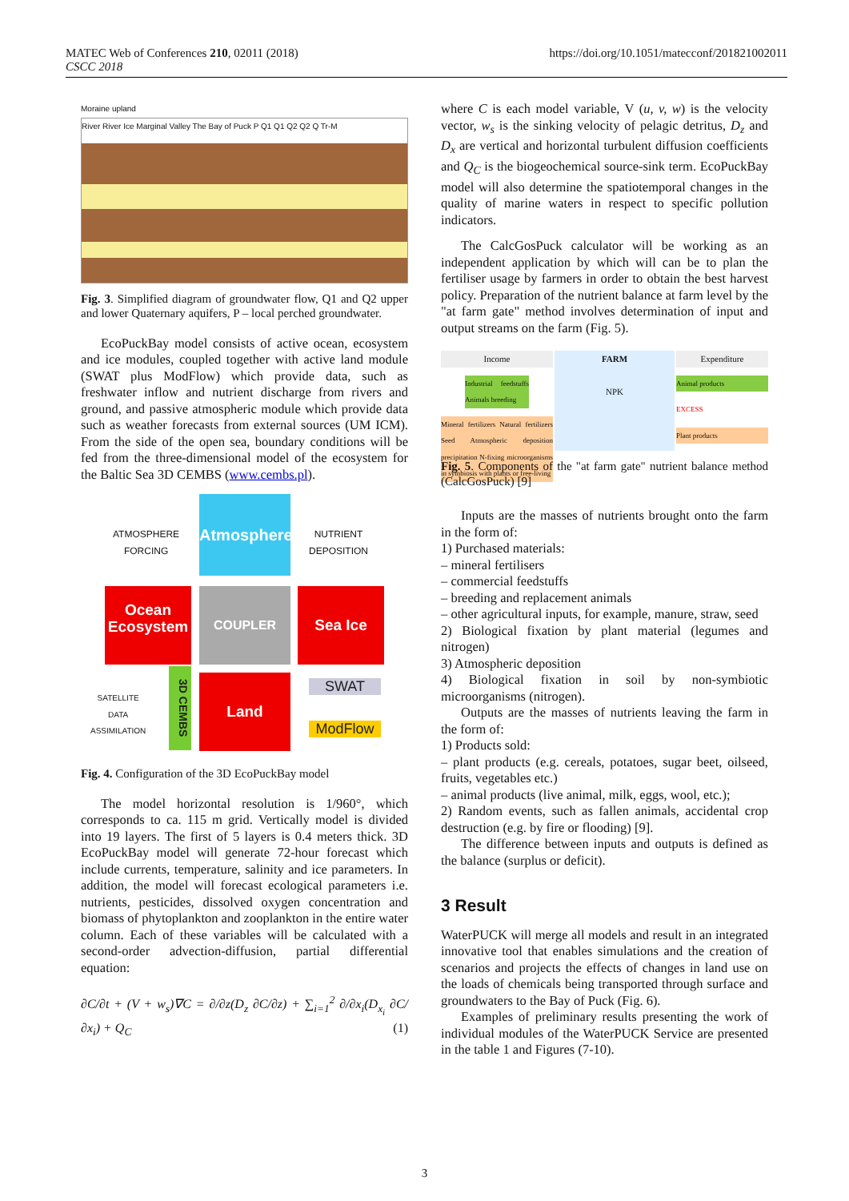MATEC Web of Conferences 210, 02011 (2018)
CSCC 2018
https://doi.org/10.1051/matecconf/201821002011
Moraine upland
River River Ice Marginal Valley The Bay of Puck P Q1 Q1 Q2 Q2 Q Tr-M
Fig. 3. Simplified diagram of groundwater flow, Q1 and Q2 upper and lower Quaternary aquifers, P – local perched groundwater.
EcoPuckBay model consists of active ocean, ecosystem and ice modules, coupled together with active land module (SWAT plus ModFlow) which provide data, such as freshwater inflow and nutrient discharge from rivers and ground, and passive atmospheric module which provide data such as weather forecasts from external sources (UM ICM). From the side of the open sea, boundary conditions will be fed from the three-dimensional model of the ecosystem for the Baltic Sea 3D CEMBS (www.cembs.pl).
ATMOSPHERE
FORCING
Atmosphere
NUTRIENT
DEPOSITION
Ocean
Ecosystem
COUPLER Sea Ice
SATELLITE
DATA
ASSIMILATION
3D CEMBS
Land SWAT
ModFlow
Fig. 4. Configuration of the 3D EcoPuckBay model
The model horizontal resolution is 1/960°, which corresponds to ca. 115 m grid. Vertically model is divided into 19 layers. The first of 5 layers is 0.4 meters thick. 3D EcoPuckBay model will generate 72-hour forecast which include currents, temperature, salinity and ice parameters. In addition, the model will forecast ecological parameters i.e. nutrients, pesticides, dissolved oxygen concentration and biomass of phytoplankton and zooplankton in the entire water column. Each of these variables will be calculated with a second-order advection-diffusion, partial differential equation:
∂C/∂t + (V + w<sub>s</sub>)∇C = ∂/∂z(D<sub>z</sub> ∂C/∂z) + ∑<sub>i=1</sub><sup>2</sup> ∂/∂x<sub>i</sub>(D<sub>x<sub>i</sub></sub> ∂C/∂x<sub>i</sub>) + Q<sub>C</sub> (1)
where C is each model variable, V (u, v, w) is the velocity vector, w<sub>s</sub> is the sinking velocity of pelagic detritus, D<sub>z</sub> and D<sub>x</sub> are vertical and horizontal turbulent diffusion coefficients and Q<sub>C</sub> is the biogeochemical source-sink term. EcoPuckBay model will also determine the spatiotemporal changes in the quality of marine waters in respect to specific pollution indicators.
The CalcGosPuck calculator will be working as an independent application by which will can be to plan the fertiliser usage by farmers in order to obtain the best harvest policy. Preparation of the nutrient balance at farm level by the "at farm gate" method involves determination of input and output streams on the farm (Fig. 5).
Income
Industrial feedstuffs Animals breeding
Mineral fertilizers Natural fertilizers Seed Atmospheric deposition precipitation N-fixing microorganisms in symbiosis with plants or free-living
FARM
NPK
Expenditure
Animal products
EXCESS
Plant products
Fig. 5. Components of the "at farm gate" nutrient balance method (CalcGosPuck) [9]
Inputs are the masses of nutrients brought onto the farm in the form of:
1) Purchased materials:
– mineral fertilisers
– commercial feedstuffs
– breeding and replacement animals
– other agricultural inputs, for example, manure, straw, seed
2) Biological fixation by plant material (legumes and nitrogen)
3) Atmospheric deposition
4) Biological fixation in soil by non-symbiotic microorganisms (nitrogen).
Outputs are the masses of nutrients leaving the farm in the form of:
1) Products sold:
– plant products (e.g. cereals, potatoes, sugar beet, oilseed, fruits, vegetables etc.)
– animal products (live animal, milk, eggs, wool, etc.);
2) Random events, such as fallen animals, accidental crop destruction (e.g. by fire or flooding) [9].
The difference between inputs and outputs is defined as the balance (surplus or deficit).
3 Result
WaterPUCK will merge all models and result in an integrated innovative tool that enables simulations and the creation of scenarios and projects the effects of changes in land use on the loads of chemicals being transported through surface and groundwaters to the Bay of Puck (Fig. 6).
Examples of preliminary results presenting the work of individual modules of the WaterPUCK Service are presented in the table 1 and Figures (7-10).
3